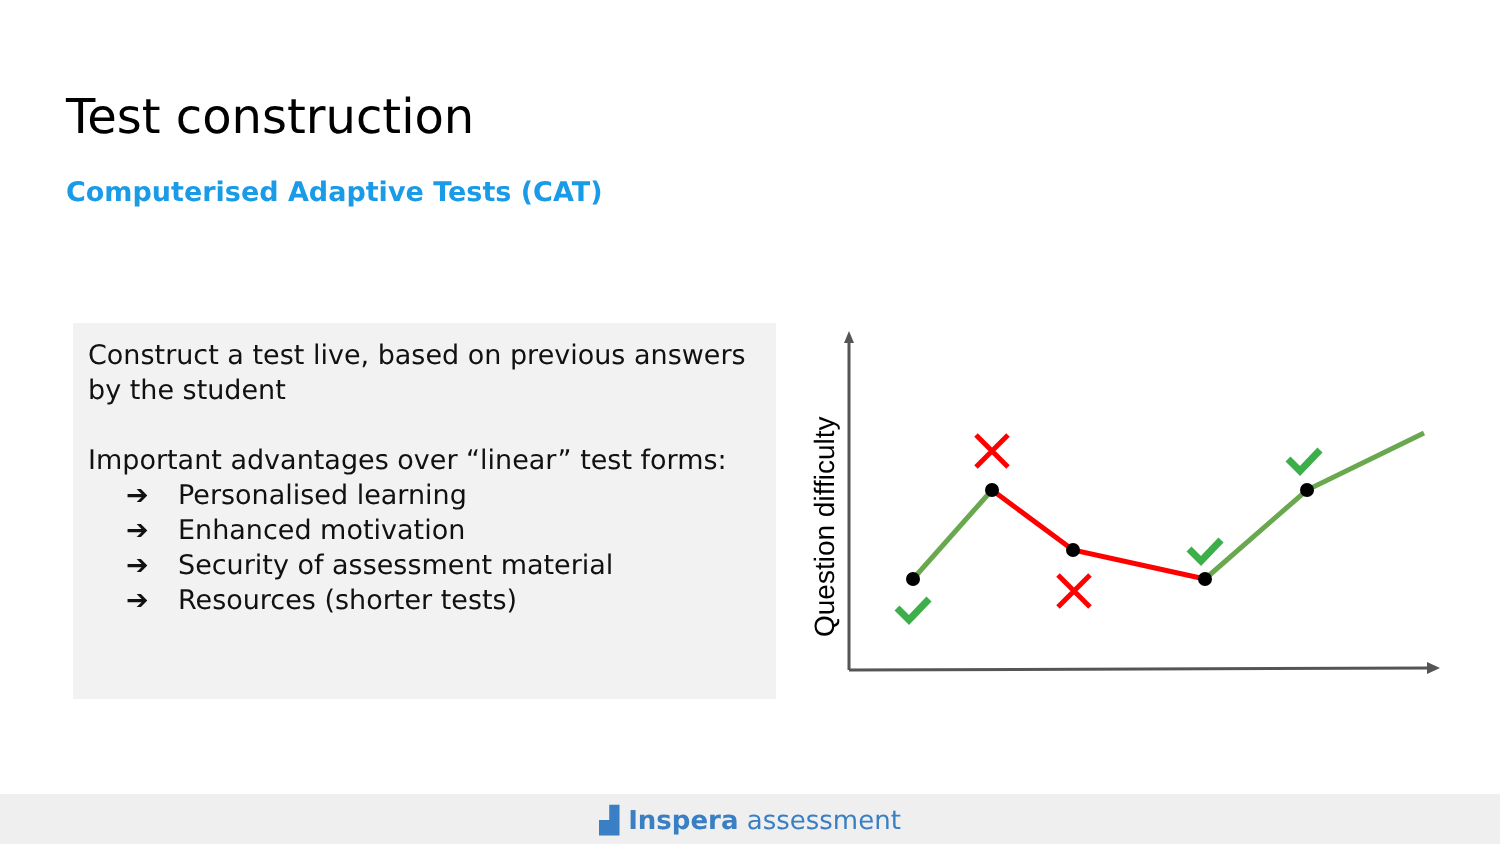Test construction
Computerised Adaptive Tests (CAT)
Construct a test live, based on previous answers by the student
Important advantages over “linear” test forms:
➔ Personalised learning
➔ Enhanced motivation
➔ Security of assessment material
➔ Resources (shorter tests)
Question difficulty
▟ Inspera assessment